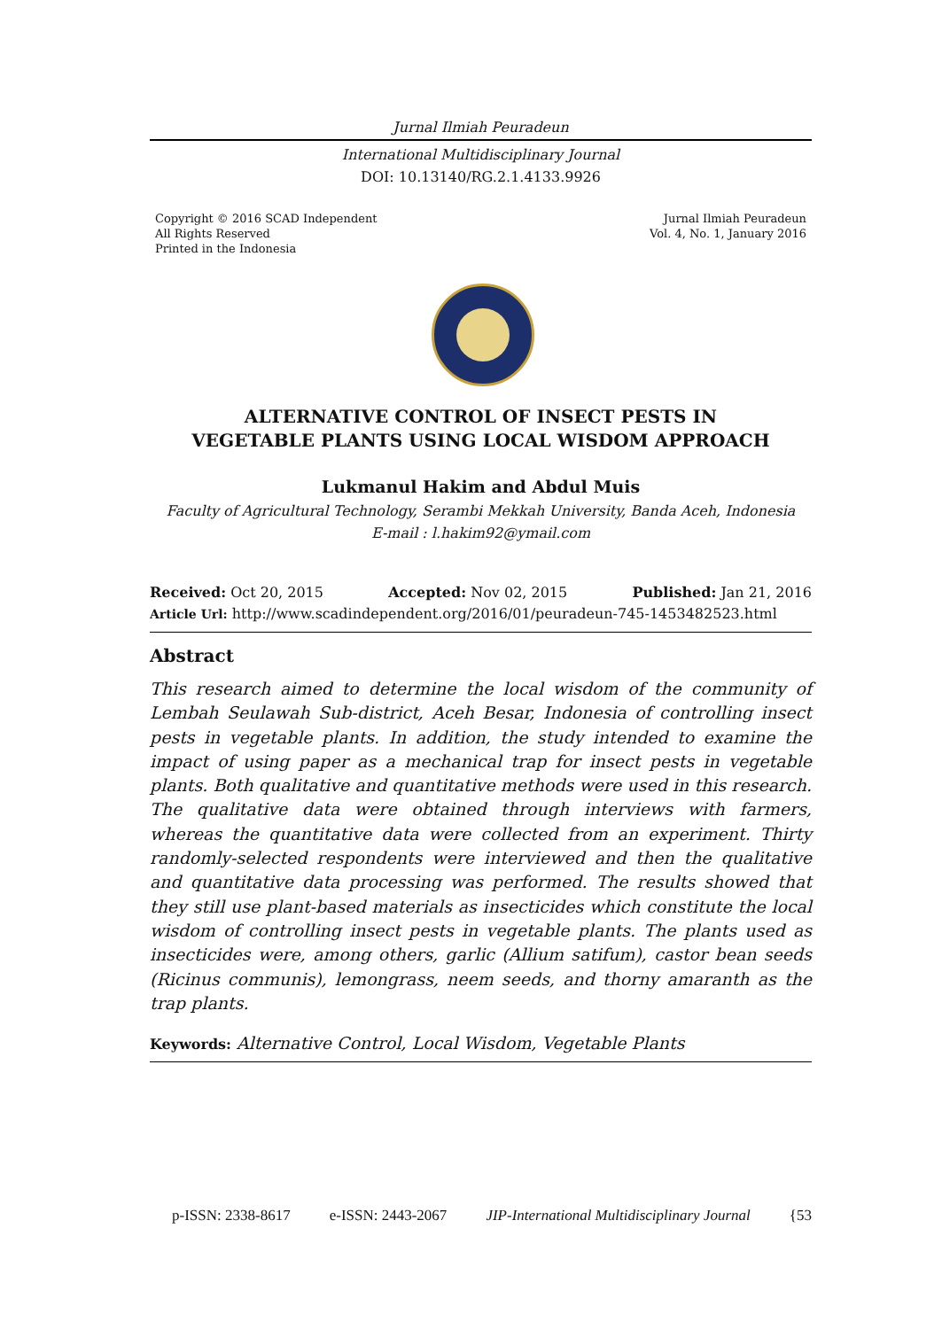Jurnal Ilmiah Peuradeun
International Multidisciplinary Journal
DOI: 10.13140/RG.2.1.4133.9926
Copyright © 2016 SCAD Independent
All Rights Reserved
Printed in the Indonesia
Jurnal Ilmiah Peuradeun
Vol. 4, No. 1, January 2016
ALTERNATIVE CONTROL OF INSECT PESTS IN
VEGETABLE PLANTS USING LOCAL WISDOM APPROACH
Lukmanul Hakim and Abdul Muis
Faculty of Agricultural Technology, Serambi Mekkah University, Banda Aceh, Indonesia
E-mail : l.hakim92@ymail.com
Received: Oct 20, 2015 Accepted: Nov 02, 2015 Published: Jan 21, 2016
Article Url: http://www.scadindependent.org/2016/01/peuradeun-745-1453482523.html
Abstract
This research aimed to determine the local wisdom of the community of Lembah Seulawah Sub-district, Aceh Besar, Indonesia of controlling insect pests in vegetable plants. In addition, the study intended to examine the impact of using paper as a mechanical trap for insect pests in vegetable plants. Both qualitative and quantitative methods were used in this research. The qualitative data were obtained through interviews with farmers, whereas the quantitative data were collected from an experiment. Thirty randomly-selected respondents were interviewed and then the qualitative and quantitative data processing was performed. The results showed that they still use plant-based materials as insecticides which constitute the local wisdom of controlling insect pests in vegetable plants. The plants used as insecticides were, among others, garlic (Allium satifum), castor bean seeds (Ricinus communis), lemongrass, neem seeds, and thorny amaranth as the trap plants.
Keywords: Alternative Control, Local Wisdom, Vegetable Plants
p-ISSN: 2338-8617 e-ISSN: 2443-2067 JIP-International Multidisciplinary Journal {53